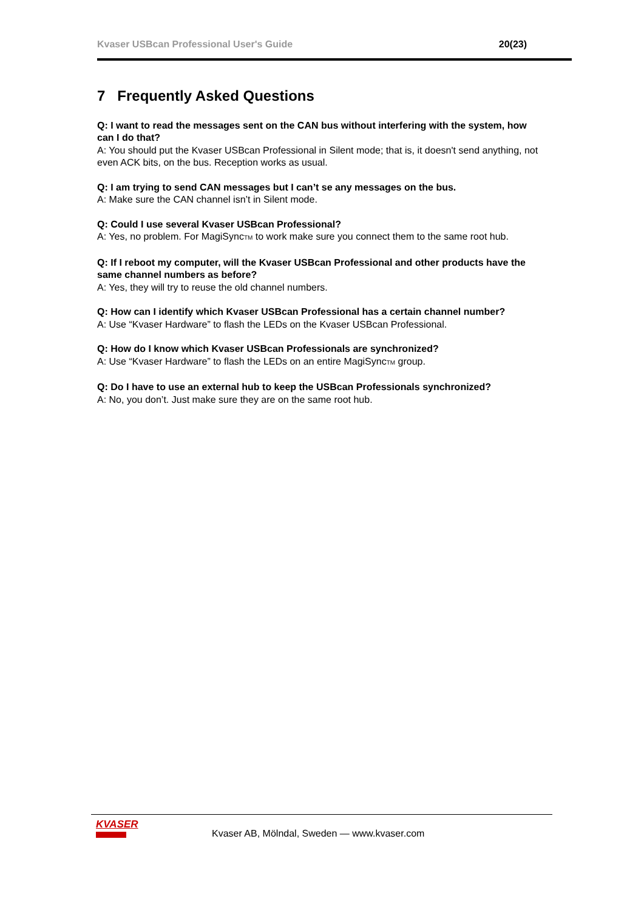Kvaser USBcan Professional User's Guide 20(23)
7 Frequently Asked Questions
Q: I want to read the messages sent on the CAN bus without interfering with the system, how can I do that?
A: You should put the Kvaser USBcan Professional in Silent mode; that is, it doesn't send anything, not even ACK bits, on the bus. Reception works as usual.
Q: I am trying to send CAN messages but I can’t se any messages on the bus.
A: Make sure the CAN channel isn’t in Silent mode.
Q: Could I use several Kvaser USBcan Professional?
A: Yes, no problem. For MagiSync<sub>TM</sub> to work make sure you connect them to the same root hub.
Q: If I reboot my computer, will the Kvaser USBcan Professional and other products have the same channel numbers as before?
A: Yes, they will try to reuse the old channel numbers.
Q: How can I identify which Kvaser USBcan Professional has a certain channel number?
A: Use “Kvaser Hardware” to flash the LEDs on the Kvaser USBcan Professional.
Q: How do I know which Kvaser USBcan Professionals are synchronized?
A: Use “Kvaser Hardware” to flash the LEDs on an entire MagiSync<sub>TM</sub> group.
Q: Do I have to use an external hub to keep the USBcan Professionals synchronized?
A: No, you don’t. Just make sure they are on the same root hub.
KVASER
Kvaser AB, Mölndal, Sweden — www.kvaser.com